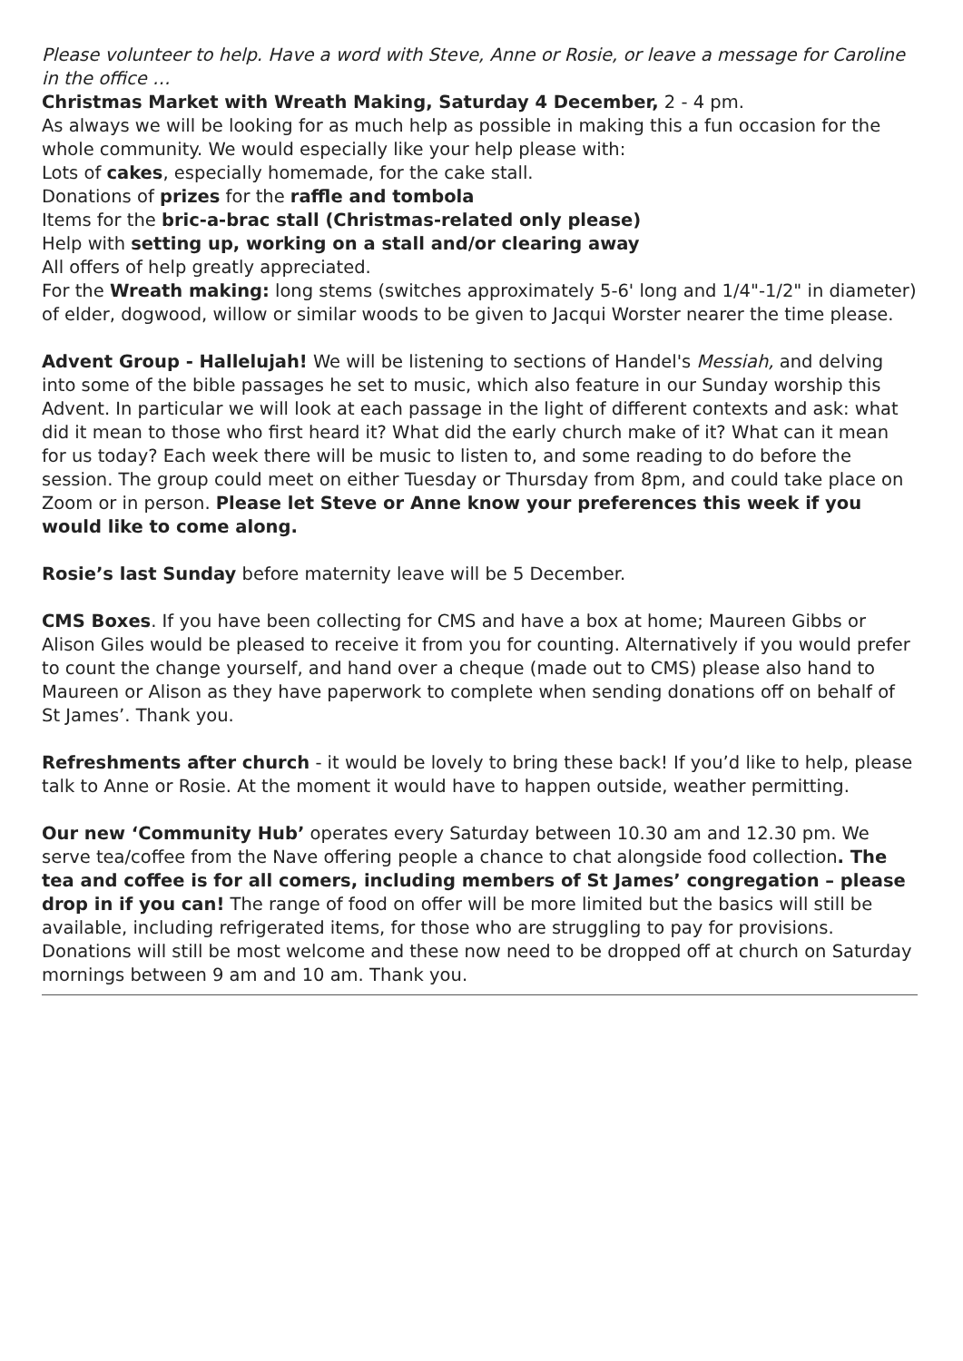Please volunteer to help. Have a word with Steve, Anne or Rosie, or leave a message for Caroline in the office …
Christmas Market with Wreath Making, Saturday 4 December, 2 - 4 pm.
As always we will be looking for as much help as possible in making this a fun occasion for the whole community. We would especially like your help please with:
Lots of cakes, especially homemade, for the cake stall.
Donations of prizes for the raffle and tombola
Items for the bric-a-brac stall (Christmas-related only please)
Help with setting up, working on a stall and/or clearing away
All offers of help greatly appreciated.
For the Wreath making: long stems (switches approximately 5-6' long and 1/4"-1/2" in diameter) of elder, dogwood, willow or similar woods to be given to Jacqui Worster nearer the time please.
Advent Group - Hallelujah! We will be listening to sections of Handel's Messiah, and delving into some of the bible passages he set to music, which also feature in our Sunday worship this Advent. In particular we will look at each passage in the light of different contexts and ask: what did it mean to those who first heard it? What did the early church make of it? What can it mean for us today? Each week there will be music to listen to, and some reading to do before the session. The group could meet on either Tuesday or Thursday from 8pm, and could take place on Zoom or in person. Please let Steve or Anne know your preferences this week if you would like to come along.
Rosie’s last Sunday before maternity leave will be 5 December.
CMS Boxes. If you have been collecting for CMS and have a box at home; Maureen Gibbs or Alison Giles would be pleased to receive it from you for counting. Alternatively if you would prefer to count the change yourself, and hand over a cheque (made out to CMS) please also hand to Maureen or Alison as they have paperwork to complete when sending donations off on behalf of St James’. Thank you.
Refreshments after church - it would be lovely to bring these back! If you’d like to help, please talk to Anne or Rosie. At the moment it would have to happen outside, weather permitting.
Our new ‘Community Hub’ operates every Saturday between 10.30 am and 12.30 pm. We serve tea/coffee from the Nave offering people a chance to chat alongside food collection. The tea and coffee is for all comers, including members of St James’ congregation – please drop in if you can! The range of food on offer will be more limited but the basics will still be available, including refrigerated items, for those who are struggling to pay for provisions. Donations will still be most welcome and these now need to be dropped off at church on Saturday mornings between 9 am and 10 am. Thank you.